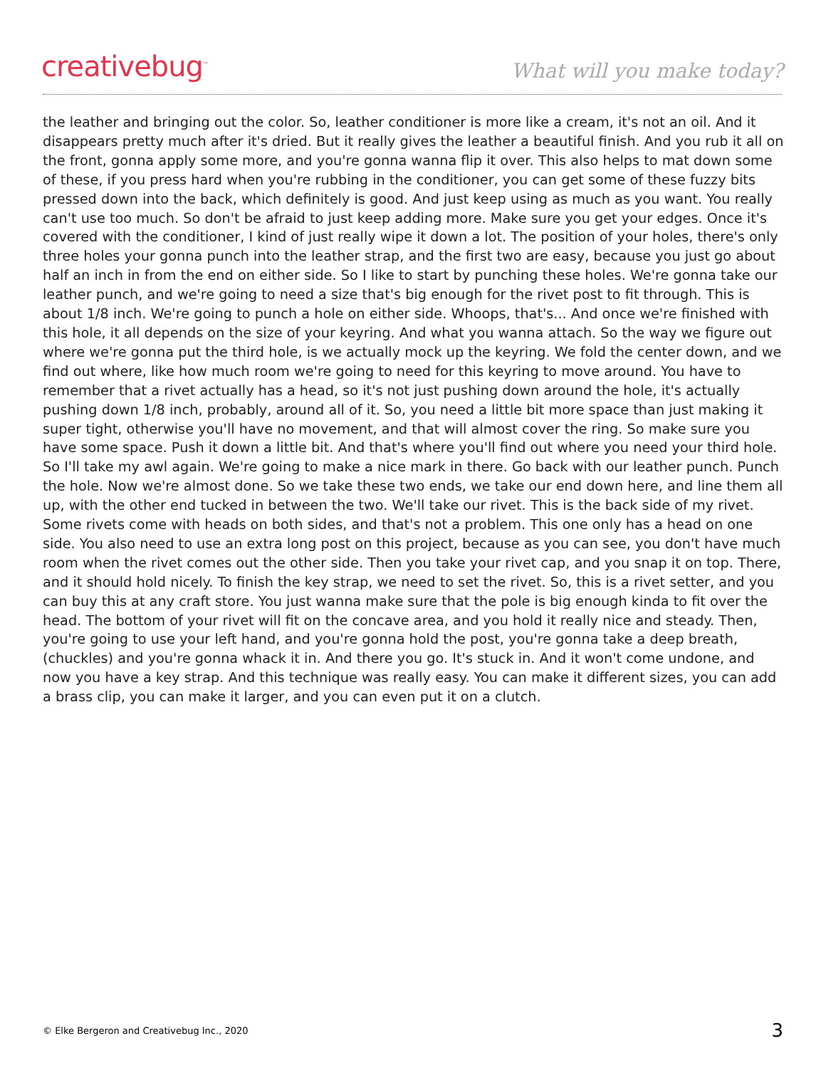creativebug<sup>™</sup>
What will you make today?
the leather and bringing out the color. So, leather conditioner is more like a cream, it's not an oil. And it disappears pretty much after it's dried. But it really gives the leather a beautiful finish. And you rub it all on the front, gonna apply some more, and you're gonna wanna flip it over. This also helps to mat down some of these, if you press hard when you're rubbing in the conditioner, you can get some of these fuzzy bits pressed down into the back, which definitely is good. And just keep using as much as you want. You really can't use too much. So don't be afraid to just keep adding more. Make sure you get your edges. Once it's covered with the conditioner, I kind of just really wipe it down a lot. The position of your holes, there's only three holes your gonna punch into the leather strap, and the first two are easy, because you just go about half an inch in from the end on either side. So I like to start by punching these holes. We're gonna take our leather punch, and we're going to need a size that's big enough for the rivet post to fit through. This is about 1/8 inch. We're going to punch a hole on either side. Whoops, that's... And once we're finished with this hole, it all depends on the size of your keyring. And what you wanna attach. So the way we figure out where we're gonna put the third hole, is we actually mock up the keyring. We fold the center down, and we find out where, like how much room we're going to need for this keyring to move around. You have to remember that a rivet actually has a head, so it's not just pushing down around the hole, it's actually pushing down 1/8 inch, probably, around all of it. So, you need a little bit more space than just making it super tight, otherwise you'll have no movement, and that will almost cover the ring. So make sure you have some space. Push it down a little bit. And that's where you'll find out where you need your third hole. So I'll take my awl again. We're going to make a nice mark in there. Go back with our leather punch. Punch the hole. Now we're almost done. So we take these two ends, we take our end down here, and line them all up, with the other end tucked in between the two. We'll take our rivet. This is the back side of my rivet. Some rivets come with heads on both sides, and that's not a problem. This one only has a head on one side. You also need to use an extra long post on this project, because as you can see, you don't have much room when the rivet comes out the other side. Then you take your rivet cap, and you snap it on top. There, and it should hold nicely. To finish the key strap, we need to set the rivet. So, this is a rivet setter, and you can buy this at any craft store. You just wanna make sure that the pole is big enough kinda to fit over the head. The bottom of your rivet will fit on the concave area, and you hold it really nice and steady. Then, you're going to use your left hand, and you're gonna hold the post, you're gonna take a deep breath, (chuckles) and you're gonna whack it in. And there you go. It's stuck in. And it won't come undone, and now you have a key strap. And this technique was really easy. You can make it different sizes, you can add a brass clip, you can make it larger, and you can even put it on a clutch.
© Elke Bergeron and Creativebug Inc., 2020 3